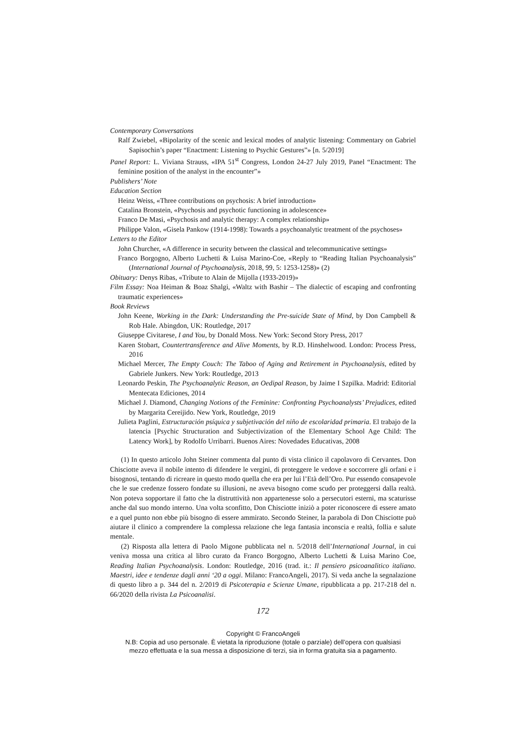Contemporary Conversations
Ralf Zwiebel, «Bipolarity of the scenic and lexical modes of analytic listening: Commentary on Gabriel Sapisochin’s paper “Enactment: Listening to Psychic Gestures”» [n. 5/2019]
Panel Report: L. Viviana Strauss, «IPA 51<sup>st</sup> Congress, London 24-27 July 2019, Panel “Enactment: The feminine position of the analyst in the encounter”»
Publishers’ Note
Education Section
Heinz Weiss, «Three contributions on psychosis: A brief introduction»
Catalina Bronstein, «Psychosis and psychotic functioning in adolescence»
Franco De Masi, «Psychosis and analytic therapy: A complex relationship»
Philippe Valon, «Gisela Pankow (1914-1998): Towards a psychoanalytic treatment of the psychoses»
Letters to the Editor
John Churcher, «A difference in security between the classical and telecommunicative settings»
Franco Borgogno, Alberto Luchetti & Luisa Marino-Coe, «Reply to “Reading Italian Psychoanalysis” (International Journal of Psychoanalysis, 2018, 99, 5: 1253-1258)» (2)
Obituary: Denys Ribas, «Tribute to Alain de Mijolla (1933-2019)»
Film Essay: Noa Heiman & Boaz Shalgi, «Waltz with Bashir – The dialectic of escaping and confronting traumatic experiences»
Book Reviews
John Keene, Working in the Dark: Understanding the Pre-suicide State of Mind, by Don Campbell & Rob Hale. Abingdon, UK: Routledge, 2017
Giuseppe Civitarese, I and You, by Donald Moss. New York: Second Story Press, 2017
Karen Stobart, Countertransference and Alive Moments, by R.D. Hinshelwood. London: Process Press, 2016
Michael Mercer, The Empty Couch: The Taboo of Aging and Retirement in Psychoanalysis, edited by Gabriele Junkers. New York: Routledge, 2013
Leonardo Peskin, The Psychoanalytic Reason, an Oedipal Reason, by Jaime I Szpilka. Madrid: Editorial Mentecata Ediciones, 2014
Michael J. Diamond, Changing Notions of the Feminine: Confronting Psychoanalysts’ Prejudices, edited by Margarita Cereijido. New York, Routledge, 2019
Julieta Paglini, Estructuración psíquica y subjetivación del niño de escolaridad primaria. El trabajo de la latencia [Psychic Structuration and Subjectivization of the Elementary School Age Child: The Latency Work], by Rodolfo Urribarri. Buenos Aires: Novedades Educativas, 2008
(1) In questo articolo John Steiner commenta dal punto di vista clinico il capolavoro di Cervantes. Don Chisciotte aveva il nobile intento di difendere le vergini, di proteggere le vedove e soccorrere gli orfani e i bisognosi, tentando di ricreare in questo modo quella che era per lui l’Età dell’Oro. Pur essendo consapevole che le sue credenze fossero fondate su illusioni, ne aveva bisogno come scudo per proteggersi dalla realtà. Non poteva sopportare il fatto che la distruttività non appartenesse solo a persecutori esterni, ma scaturisse anche dal suo mondo interno. Una volta sconfitto, Don Chisciotte iniziò a poter riconoscere di essere amato e a quel punto non ebbe più bisogno di essere ammirato. Secondo Steiner, la parabola di Don Chisciotte può aiutare il clinico a comprendere la complessa relazione che lega fantasia inconscia e realtà, follia e salute mentale.
(2) Risposta alla lettera di Paolo Migone pubblicata nel n. 5/2018 dell’International Journal, in cui veniva mossa una critica al libro curato da Franco Borgogno, Alberto Luchetti & Luisa Marino Coe, Reading Italian Psychoanalysis. London: Routledge, 2016 (trad. it.: Il pensiero psicoanalitico italiano. Maestri, idee e tendenze dagli anni ‘20 a oggi. Milano: FrancoAngeli, 2017). Si veda anche la segnalazione di questo libro a p. 344 del n. 2/2019 di Psicoterapia e Scienze Umane, ripubblicata a pp. 217-218 del n. 66/2020 della rivista La Psicoanalisi.
172
Copyright © FrancoAngeli
N.B: Copia ad uso personale. È vietata la riproduzione (totale o parziale) dell’opera con qualsiasi
mezzo effettuata e la sua messa a disposizione di terzi, sia in forma gratuita sia a pagamento.